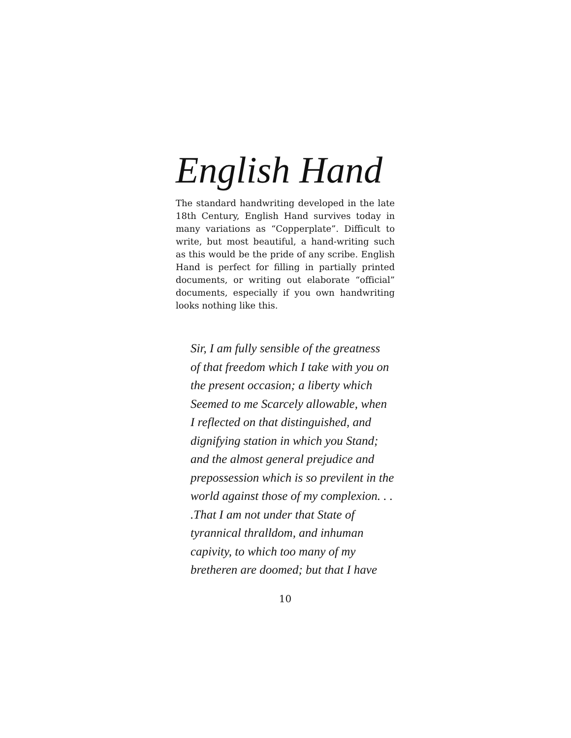English Hand
The standard handwriting developed in the late 18th Century, English Hand survives today in many variations as “Copperplate”. Difficult to write, but most beautiful, a hand-writing such as this would be the pride of any scribe. English Hand is perfect for filling in partially printed documents, or writing out elaborate “official” documents, especially if you own handwriting looks nothing like this.
Sir, I am fully sensible of the greatness
of that freedom which I take with you on
the present occasion; a liberty which
Seemed to me Scarcely allowable, when
I reflected on that distinguished, and
dignifying station in which you Stand;
and the almost general prejudice and
prepossession which is so previlent in the
world against those of my complexion. . .
.That I am not under that State of
tyrannical thralldom, and inhuman
capivity, to which too many of my
bretheren are doomed; but that I have
10